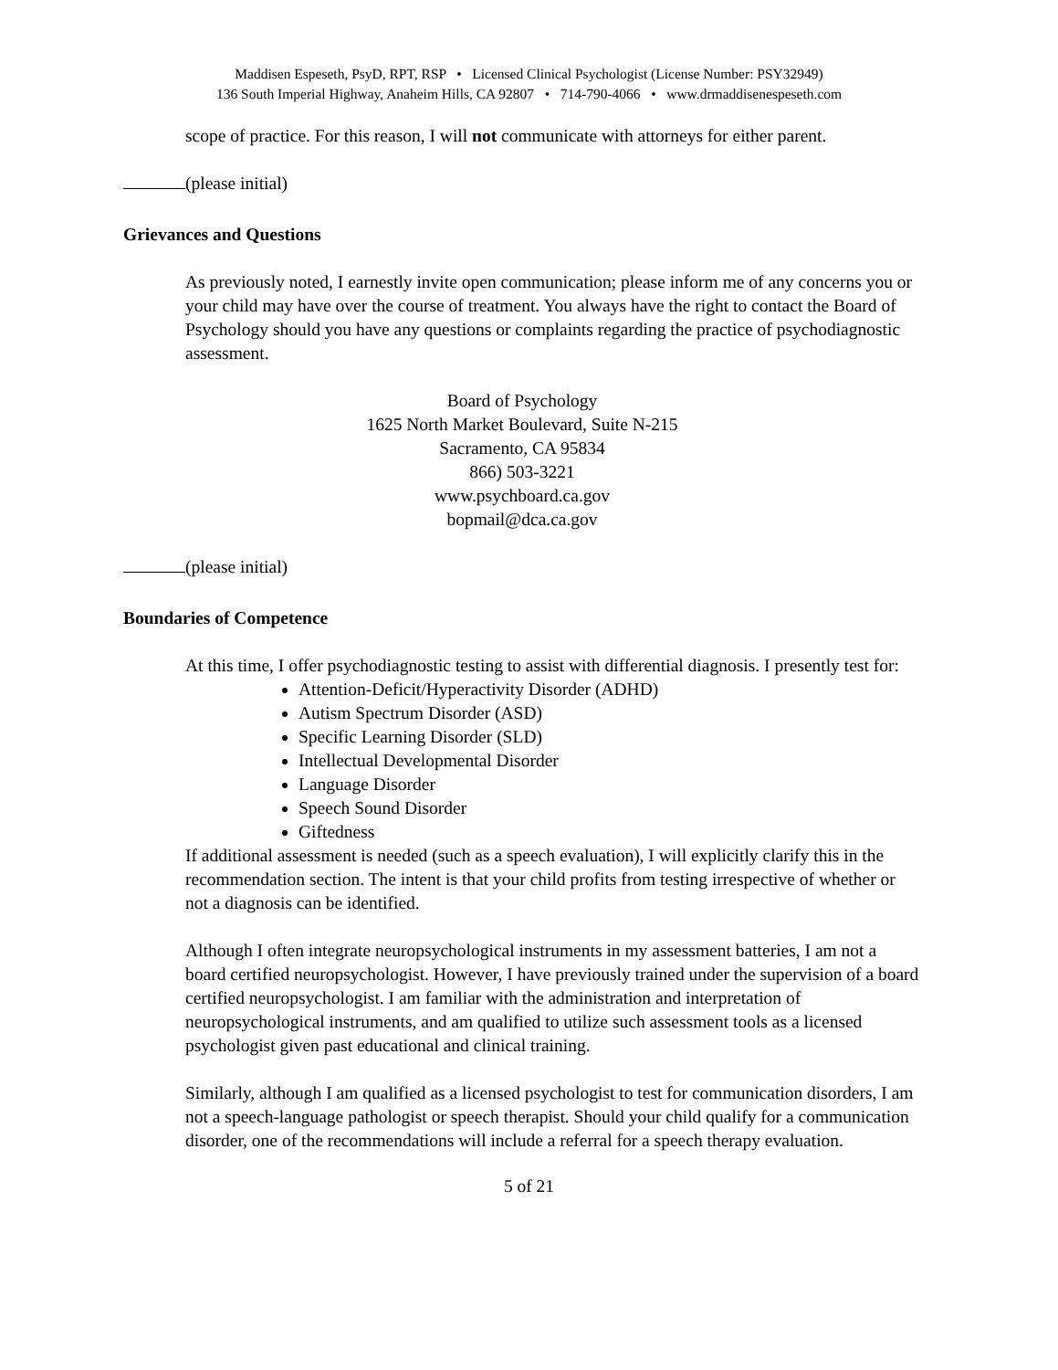Maddisen Espeseth, PsyD, RPT, RSP • Licensed Clinical Psychologist (License Number: PSY32949)
136 South Imperial Highway, Anaheim Hills, CA 92807 • 714-790-4066 • www.drmaddisenespeseth.com
scope of practice. For this reason, I will not communicate with attorneys for either parent.
(please initial)
Grievances and Questions
As previously noted, I earnestly invite open communication; please inform me of any concerns you or your child may have over the course of treatment. You always have the right to contact the Board of Psychology should you have any questions or complaints regarding the practice of psychodiagnostic assessment.
Board of Psychology
1625 North Market Boulevard, Suite N-215
Sacramento, CA 95834
866) 503-3221
www.psychboard.ca.gov
bopmail@dca.ca.gov
(please initial)
Boundaries of Competence
At this time, I offer psychodiagnostic testing to assist with differential diagnosis. I presently test for:
Attention-Deficit/Hyperactivity Disorder (ADHD)
Autism Spectrum Disorder (ASD)
Specific Learning Disorder (SLD)
Intellectual Developmental Disorder
Language Disorder
Speech Sound Disorder
Giftedness
If additional assessment is needed (such as a speech evaluation), I will explicitly clarify this in the recommendation section. The intent is that your child profits from testing irrespective of whether or not a diagnosis can be identified.
Although I often integrate neuropsychological instruments in my assessment batteries, I am not a board certified neuropsychologist. However, I have previously trained under the supervision of a board certified neuropsychologist. I am familiar with the administration and interpretation of neuropsychological instruments, and am qualified to utilize such assessment tools as a licensed psychologist given past educational and clinical training.
Similarly, although I am qualified as a licensed psychologist to test for communication disorders, I am not a speech-language pathologist or speech therapist. Should your child qualify for a communication disorder, one of the recommendations will include a referral for a speech therapy evaluation.
5 of 21